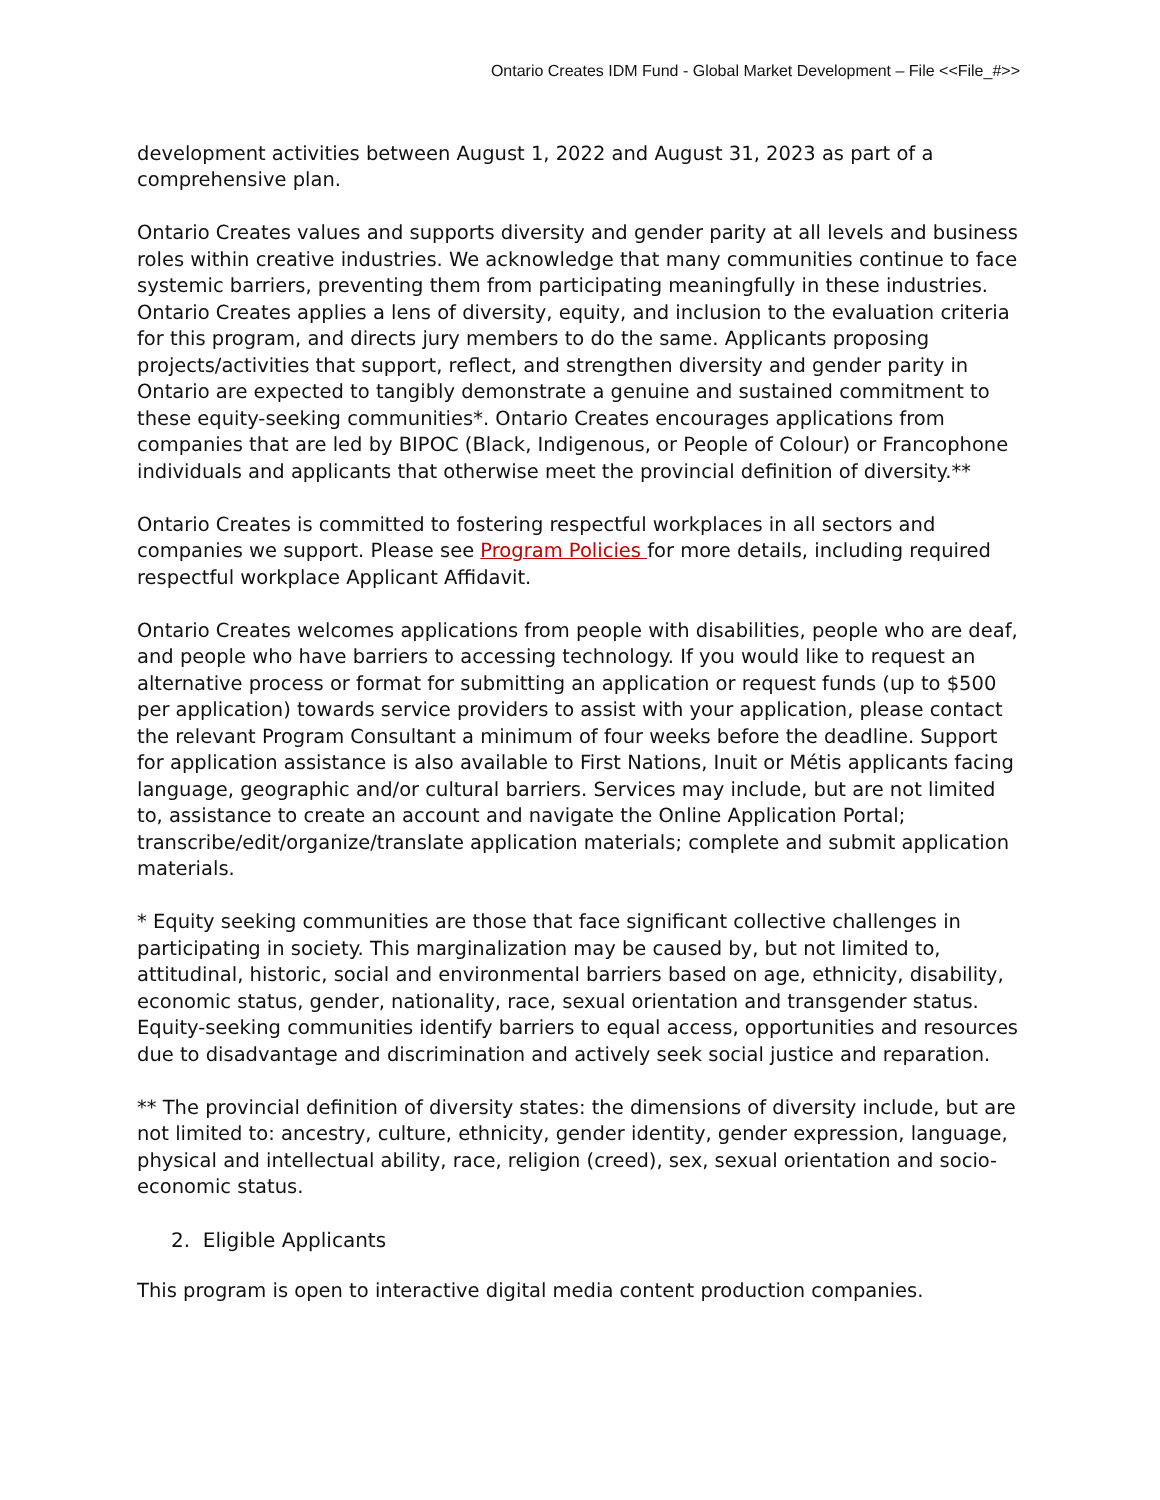Ontario Creates IDM Fund - Global Market Development – File <<File_#>>
development activities between August 1, 2022 and August 31, 2023 as part of a comprehensive plan.
Ontario Creates values and supports diversity and gender parity at all levels and business roles within creative industries. We acknowledge that many communities continue to face systemic barriers, preventing them from participating meaningfully in these industries. Ontario Creates applies a lens of diversity, equity, and inclusion to the evaluation criteria for this program, and directs jury members to do the same. Applicants proposing projects/activities that support, reflect, and strengthen diversity and gender parity in Ontario are expected to tangibly demonstrate a genuine and sustained commitment to these equity-seeking communities*. Ontario Creates encourages applications from companies that are led by BIPOC (Black, Indigenous, or People of Colour) or Francophone individuals and applicants that otherwise meet the provincial definition of diversity.**
Ontario Creates is committed to fostering respectful workplaces in all sectors and companies we support. Please see Program Policies for more details, including required respectful workplace Applicant Affidavit.
Ontario Creates welcomes applications from people with disabilities, people who are deaf, and people who have barriers to accessing technology. If you would like to request an alternative process or format for submitting an application or request funds (up to $500 per application) towards service providers to assist with your application, please contact the relevant Program Consultant a minimum of four weeks before the deadline. Support for application assistance is also available to First Nations, Inuit or Métis applicants facing language, geographic and/or cultural barriers. Services may include, but are not limited to, assistance to create an account and navigate the Online Application Portal; transcribe/edit/organize/translate application materials; complete and submit application materials.
* Equity seeking communities are those that face significant collective challenges in participating in society. This marginalization may be caused by, but not limited to, attitudinal, historic, social and environmental barriers based on age, ethnicity, disability, economic status, gender, nationality, race, sexual orientation and transgender status. Equity-seeking communities identify barriers to equal access, opportunities and resources due to disadvantage and discrimination and actively seek social justice and reparation.
** The provincial definition of diversity states: the dimensions of diversity include, but are not limited to: ancestry, culture, ethnicity, gender identity, gender expression, language, physical and intellectual ability, race, religion (creed), sex, sexual orientation and socio-economic status.
2. Eligible Applicants
This program is open to interactive digital media content production companies.